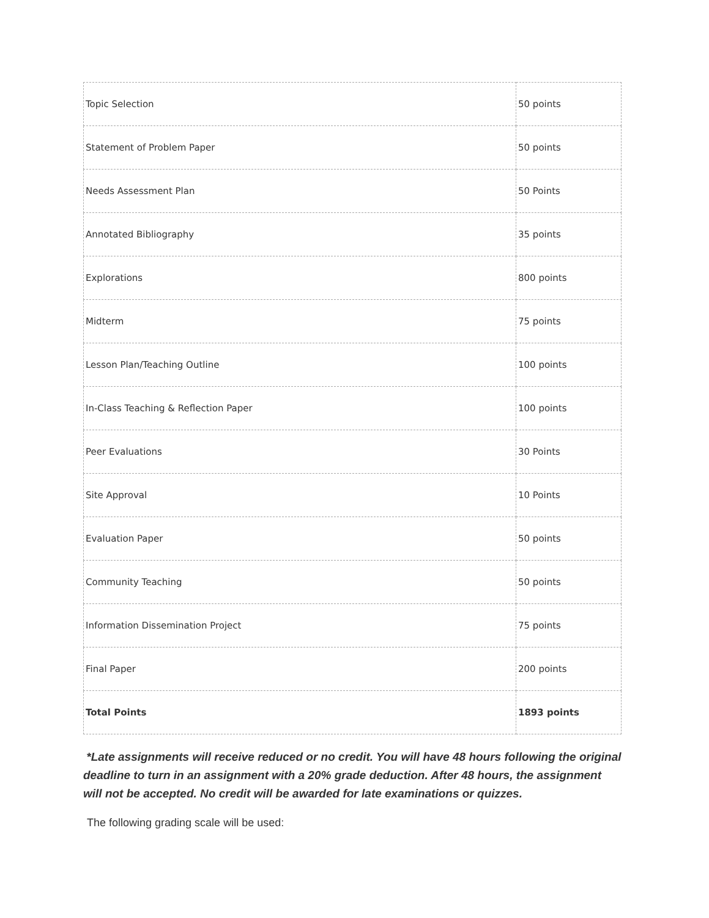| Topic Selection | 50 points |
| Statement of Problem Paper | 50 points |
| Needs Assessment Plan | 50 Points |
| Annotated Bibliography | 35 points |
| Explorations | 800 points |
| Midterm | 75 points |
| Lesson Plan/Teaching Outline | 100 points |
| In-Class Teaching & Reflection Paper | 100 points |
| Peer Evaluations | 30 Points |
| Site Approval | 10 Points |
| Evaluation Paper | 50 points |
| Community Teaching | 50 points |
| Information Dissemination Project | 75 points |
| Final Paper | 200 points |
| Total Points | 1893 points |
*Late assignments will receive reduced or no credit. You will have 48 hours following the original deadline to turn in an assignment with a 20% grade deduction. After 48 hours, the assignment will not be accepted. No credit will be awarded for late examinations or quizzes.
The following grading scale will be used: